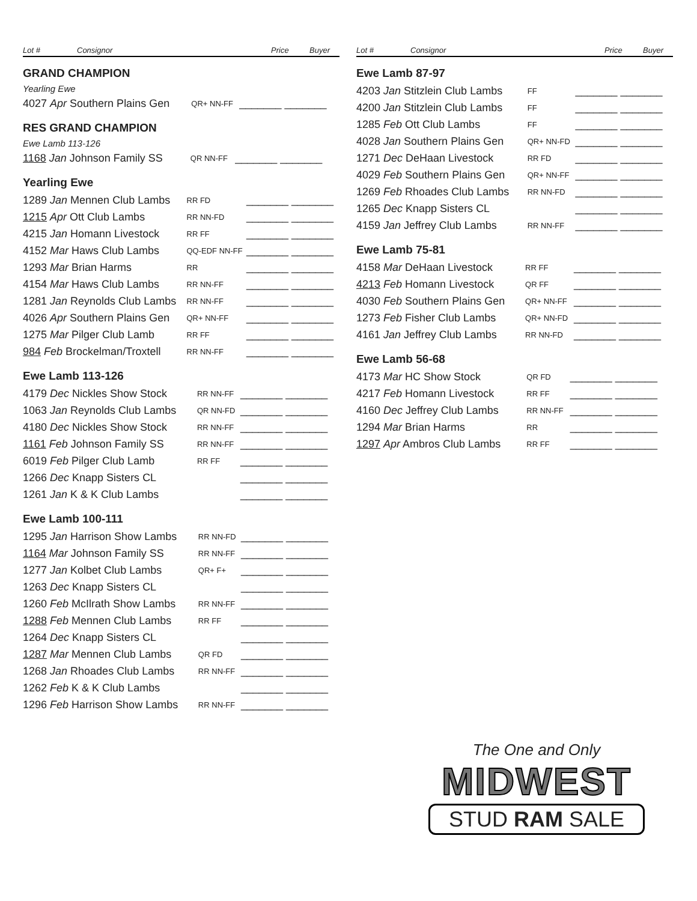| Lot # | Consignor | | Price | Buyer |
| --- | --- | --- | --- | --- |
GRAND CHAMPION
Yearling Ewe
| 4027 Apr Southern Plains Gen | QR+ NN-FF | _______ _______ |
RES GRAND CHAMPION
Ewe Lamb 113-126
| 1168 Jan Johnson Family SS | QR NN-FF | _______ _______ |
Yearling Ewe
| 1289 Jan Mennen Club Lambs | RR FD | _______ _______ |
| 1215 Apr Ott Club Lambs | RR NN-FD | _______ _______ |
| 4215 Jan Homann Livestock | RR FF | _______ _______ |
| 4152 Mar Haws Club Lambs | QQ-EDF NN-FF | _______ _______ |
| 1293 Mar Brian Harms | RR | _______ _______ |
| 4154 Mar Haws Club Lambs | RR NN-FF | _______ _______ |
| 1281 Jan Reynolds Club Lambs | RR NN-FF | _______ _______ |
| 4026 Apr Southern Plains Gen | QR+ NN-FF | _______ _______ |
| 1275 Mar Pilger Club Lamb | RR FF | _______ _______ |
| 984 Feb Brockelman/Troxtell | RR NN-FF | _______ _______ |
Ewe Lamb 113-126
| 4179 Dec Nickles Show Stock | RR NN-FF | _______ _______ |
| 1063 Jan Reynolds Club Lambs | QR NN-FD | _______ _______ |
| 4180 Dec Nickles Show Stock | RR NN-FF | _______ _______ |
| 1161 Feb Johnson Family SS | RR NN-FF | _______ _______ |
| 6019 Feb Pilger Club Lamb | RR FF | _______ _______ |
| 1266 Dec Knapp Sisters CL | | _______ _______ |
| 1261 Jan K & K Club Lambs | | _______ _______ |
Ewe Lamb 100-111
| 1295 Jan Harrison Show Lambs | RR NN-FD | _______ _______ |
| 1164 Mar Johnson Family SS | RR NN-FF | _______ _______ |
| 1277 Jan Kolbet Club Lambs | QR+ F+ | _______ _______ |
| 1263 Dec Knapp Sisters CL | | _______ _______ |
| 1260 Feb McIlrath Show Lambs | RR NN-FF | _______ _______ |
| 1288 Feb Mennen Club Lambs | RR FF | _______ _______ |
| 1264 Dec Knapp Sisters CL | | _______ _______ |
| 1287 Mar Mennen Club Lambs | QR FD | _______ _______ |
| 1268 Jan Rhoades Club Lambs | RR NN-FF | _______ _______ |
| 1262 Feb K & K Club Lambs | | _______ _______ |
| 1296 Feb Harrison Show Lambs | RR NN-FF | _______ _______ |
| Lot # | Consignor | | Price | Buyer |
| --- | --- | --- | --- | --- |
Ewe Lamb 87-97
| 4203 Jan Stitzlein Club Lambs | FF | _______ _______ |
| 4200 Jan Stitzlein Club Lambs | FF | _______ _______ |
| 1285 Feb Ott Club Lambs | FF | _______ _______ |
| 4028 Jan Southern Plains Gen | QR+ NN-FD | _______ _______ |
| 1271 Dec DeHaan Livestock | RR FD | _______ _______ |
| 4029 Feb Southern Plains Gen | QR+ NN-FF | _______ _______ |
| 1269 Feb Rhoades Club Lambs | RR NN-FD | _______ _______ |
| 1265 Dec Knapp Sisters CL | | _______ _______ |
| 4159 Jan Jeffrey Club Lambs | RR NN-FF | _______ _______ |
Ewe Lamb 75-81
| 4158 Mar DeHaan Livestock | RR FF | _______ _______ |
| 4213 Feb Homann Livestock | QR FF | _______ _______ |
| 4030 Feb Southern Plains Gen | QR+ NN-FF | _______ _______ |
| 1273 Feb Fisher Club Lambs | QR+ NN-FD | _______ _______ |
| 4161 Jan Jeffrey Club Lambs | RR NN-FD | _______ _______ |
Ewe Lamb 56-68
| 4173 Mar HC Show Stock | QR FD | _______ _______ |
| 4217 Feb Homann Livestock | RR FF | _______ _______ |
| 4160 Dec Jeffrey Club Lambs | RR NN-FF | _______ _______ |
| 1294 Mar Brian Harms | RR | _______ _______ |
| 1297 Apr Ambros Club Lambs | RR FF | _______ _______ |
The One and Only
MIDWEST
STUD RAM SALE